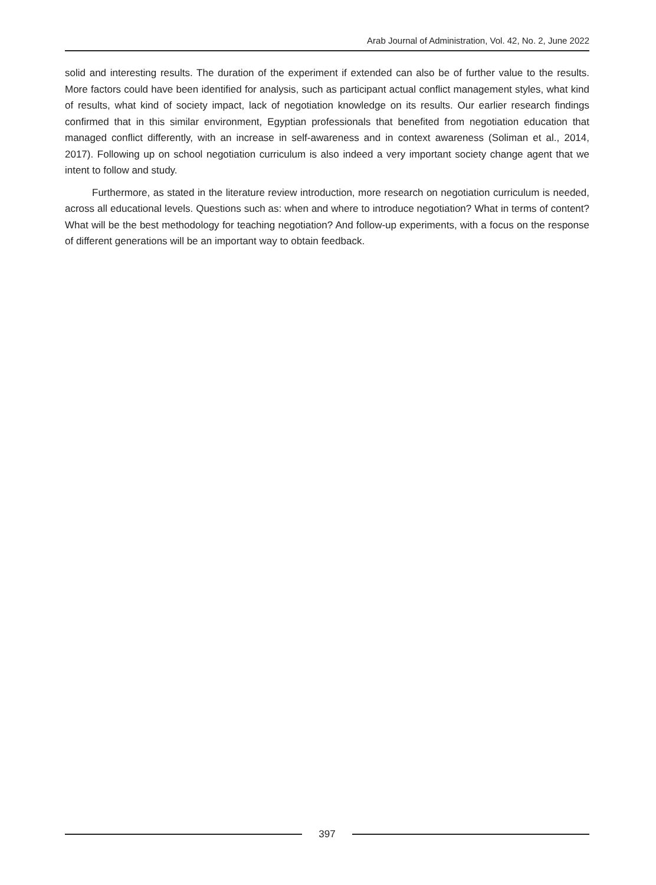Arab Journal of Administration, Vol. 42, No. 2, June 2022
solid and interesting results. The duration of the experiment if extended can also be of further value to the results. More factors could have been identified for analysis, such as participant actual conflict management styles, what kind of results, what kind of society impact, lack of negotiation knowledge on its results. Our earlier research findings confirmed that in this similar environment, Egyptian professionals that benefited from negotiation education that managed conflict differently, with an increase in self-awareness and in context awareness (Soliman et al., 2014, 2017). Following up on school negotiation curriculum is also indeed a very important society change agent that we intent to follow and study.
Furthermore, as stated in the literature review introduction, more research on negotiation curriculum is needed, across all educational levels. Questions such as: when and where to introduce negotiation? What in terms of content? What will be the best methodology for teaching negotiation? And follow-up experiments, with a focus on the response of different generations will be an important way to obtain feedback.
397